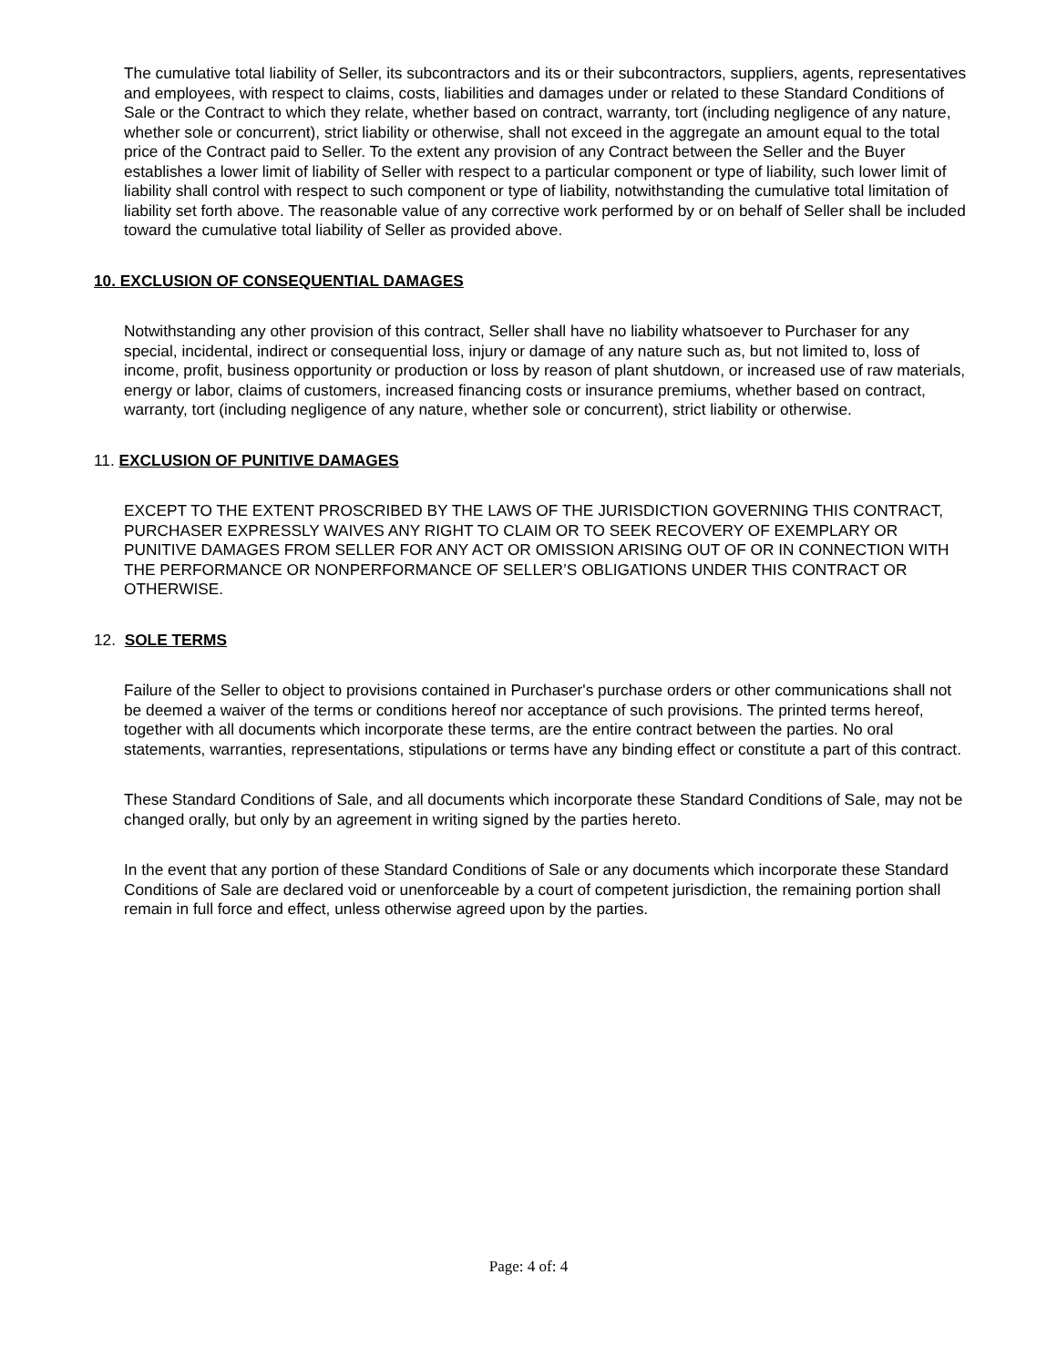The cumulative total liability of Seller, its subcontractors and its or their subcontractors, suppliers, agents, representatives and employees, with respect to claims, costs, liabilities and damages under or related to these Standard Conditions of Sale or the Contract to which they relate, whether based on contract, warranty, tort (including negligence of any nature, whether sole or concurrent), strict liability or otherwise, shall not exceed in the aggregate an amount equal to the total price of the Contract paid to Seller. To the extent any provision of any Contract between the Seller and the Buyer establishes a lower limit of liability of Seller with respect to a particular component or type of liability, such lower limit of liability shall control with respect to such component or type of liability, notwithstanding the cumulative total limitation of liability set forth above. The reasonable value of any corrective work performed by or on behalf of Seller shall be included toward the cumulative total liability of Seller as provided above.
10. EXCLUSION OF CONSEQUENTIAL DAMAGES
Notwithstanding any other provision of this contract, Seller shall have no liability whatsoever to Purchaser for any special, incidental, indirect or consequential loss, injury or damage of any nature such as, but not limited to, loss of income, profit, business opportunity or production or loss by reason of plant shutdown, or increased use of raw materials, energy or labor, claims of customers, increased financing costs or insurance premiums, whether based on contract, warranty, tort (including negligence of any nature, whether sole or concurrent), strict liability or otherwise.
11. EXCLUSION OF PUNITIVE DAMAGES
EXCEPT TO THE EXTENT PROSCRIBED BY THE LAWS OF THE JURISDICTION GOVERNING THIS CONTRACT, PURCHASER EXPRESSLY WAIVES ANY RIGHT TO CLAIM OR TO SEEK RECOVERY OF EXEMPLARY OR PUNITIVE DAMAGES FROM SELLER FOR ANY ACT OR OMISSION ARISING OUT OF OR IN CONNECTION WITH THE PERFORMANCE OR NONPERFORMANCE OF SELLER’S OBLIGATIONS UNDER THIS CONTRACT OR OTHERWISE.
12. SOLE TERMS
Failure of the Seller to object to provisions contained in Purchaser's purchase orders or other communications shall not be deemed a waiver of the terms or conditions hereof nor acceptance of such provisions. The printed terms hereof, together with all documents which incorporate these terms, are the entire contract between the parties. No oral statements, warranties, representations, stipulations or terms have any binding effect or constitute a part of this contract.
These Standard Conditions of Sale, and all documents which incorporate these Standard Conditions of Sale, may not be changed orally, but only by an agreement in writing signed by the parties hereto.
In the event that any portion of these Standard Conditions of Sale or any documents which incorporate these Standard Conditions of Sale are declared void or unenforceable by a court of competent jurisdiction, the remaining portion shall remain in full force and effect, unless otherwise agreed upon by the parties.
Page: 4 of: 4